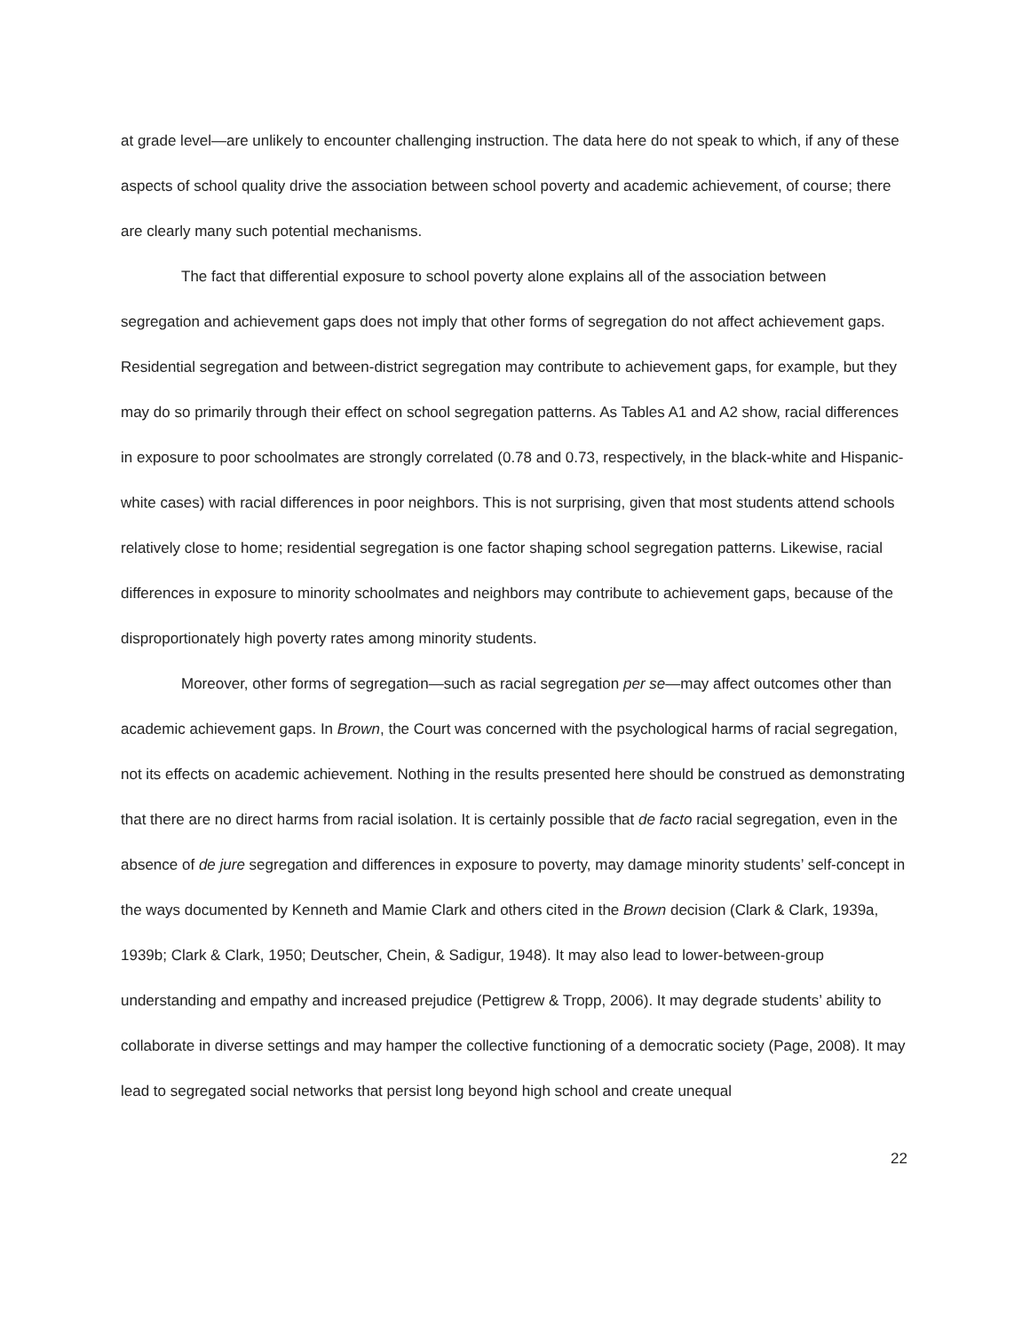at grade level—are unlikely to encounter challenging instruction. The data here do not speak to which, if any of these aspects of school quality drive the association between school poverty and academic achievement, of course; there are clearly many such potential mechanisms.
The fact that differential exposure to school poverty alone explains all of the association between segregation and achievement gaps does not imply that other forms of segregation do not affect achievement gaps. Residential segregation and between-district segregation may contribute to achievement gaps, for example, but they may do so primarily through their effect on school segregation patterns. As Tables A1 and A2 show, racial differences in exposure to poor schoolmates are strongly correlated (0.78 and 0.73, respectively, in the black-white and Hispanic-white cases) with racial differences in poor neighbors. This is not surprising, given that most students attend schools relatively close to home; residential segregation is one factor shaping school segregation patterns. Likewise, racial differences in exposure to minority schoolmates and neighbors may contribute to achievement gaps, because of the disproportionately high poverty rates among minority students.
Moreover, other forms of segregation—such as racial segregation per se—may affect outcomes other than academic achievement gaps. In Brown, the Court was concerned with the psychological harms of racial segregation, not its effects on academic achievement. Nothing in the results presented here should be construed as demonstrating that there are no direct harms from racial isolation. It is certainly possible that de facto racial segregation, even in the absence of de jure segregation and differences in exposure to poverty, may damage minority students’ self-concept in the ways documented by Kenneth and Mamie Clark and others cited in the Brown decision (Clark & Clark, 1939a, 1939b; Clark & Clark, 1950; Deutscher, Chein, & Sadigur, 1948). It may also lead to lower-between-group understanding and empathy and increased prejudice (Pettigrew & Tropp, 2006). It may degrade students’ ability to collaborate in diverse settings and may hamper the collective functioning of a democratic society (Page, 2008). It may lead to segregated social networks that persist long beyond high school and create unequal
22